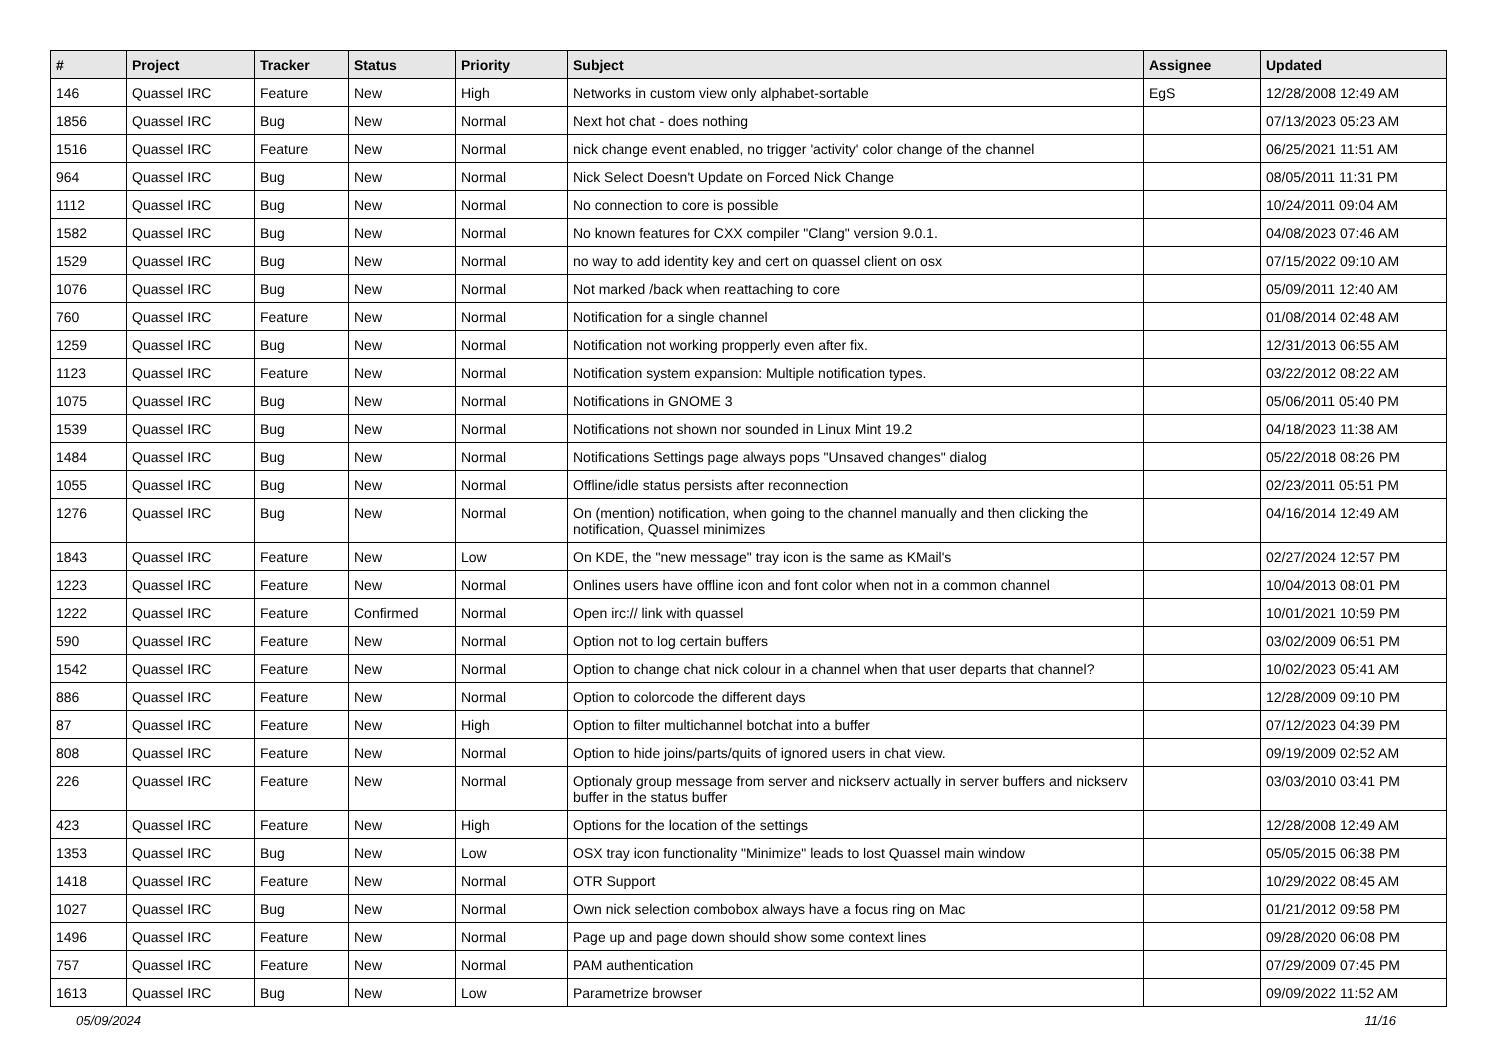| # | Project | Tracker | Status | Priority | Subject | Assignee | Updated |
| --- | --- | --- | --- | --- | --- | --- | --- |
| 146 | Quassel IRC | Feature | New | High | Networks in custom view only alphabet-sortable | EgS | 12/28/2008 12:49 AM |
| 1856 | Quassel IRC | Bug | New | Normal | Next hot chat - does nothing | | 07/13/2023 05:23 AM |
| 1516 | Quassel IRC | Feature | New | Normal | nick change event enabled, no trigger 'activity' color change of the channel | | 06/25/2021 11:51 AM |
| 964 | Quassel IRC | Bug | New | Normal | Nick Select Doesn't Update on Forced Nick Change | | 08/05/2011 11:31 PM |
| 1112 | Quassel IRC | Bug | New | Normal | No connection to core is possible | | 10/24/2011 09:04 AM |
| 1582 | Quassel IRC | Bug | New | Normal | No known features for CXX compiler "Clang" version 9.0.1. | | 04/08/2023 07:46 AM |
| 1529 | Quassel IRC | Bug | New | Normal | no way to add identity key and cert on quassel client on osx | | 07/15/2022 09:10 AM |
| 1076 | Quassel IRC | Bug | New | Normal | Not marked /back when reattaching to core | | 05/09/2011 12:40 AM |
| 760 | Quassel IRC | Feature | New | Normal | Notification for a single channel | | 01/08/2014 02:48 AM |
| 1259 | Quassel IRC | Bug | New | Normal | Notification not working propperly even after fix. | | 12/31/2013 06:55 AM |
| 1123 | Quassel IRC | Feature | New | Normal | Notification system expansion: Multiple notification types. | | 03/22/2012 08:22 AM |
| 1075 | Quassel IRC | Bug | New | Normal | Notifications in GNOME 3 | | 05/06/2011 05:40 PM |
| 1539 | Quassel IRC | Bug | New | Normal | Notifications not shown nor sounded in Linux Mint 19.2 | | 04/18/2023 11:38 AM |
| 1484 | Quassel IRC | Bug | New | Normal | Notifications Settings page always pops "Unsaved changes" dialog | | 05/22/2018 08:26 PM |
| 1055 | Quassel IRC | Bug | New | Normal | Offline/idle status persists after reconnection | | 02/23/2011 05:51 PM |
| 1276 | Quassel IRC | Bug | New | Normal | On (mention) notification, when going to the channel manually and then clicking the notification, Quassel minimizes | | 04/16/2014 12:49 AM |
| 1843 | Quassel IRC | Feature | New | Low | On KDE, the "new message" tray icon is the same as KMail's | | 02/27/2024 12:57 PM |
| 1223 | Quassel IRC | Feature | New | Normal | Onlines users have offline icon and font color when not in a common channel | | 10/04/2013 08:01 PM |
| 1222 | Quassel IRC | Feature | Confirmed | Normal | Open irc:// link with quassel | | 10/01/2021 10:59 PM |
| 590 | Quassel IRC | Feature | New | Normal | Option not to log certain buffers | | 03/02/2009 06:51 PM |
| 1542 | Quassel IRC | Feature | New | Normal | Option to change chat nick colour in a channel when that user departs that channel? | | 10/02/2023 05:41 AM |
| 886 | Quassel IRC | Feature | New | Normal | Option to colorcode the different days | | 12/28/2009 09:10 PM |
| 87 | Quassel IRC | Feature | New | High | Option to filter multichannel botchat into a buffer | | 07/12/2023 04:39 PM |
| 808 | Quassel IRC | Feature | New | Normal | Option to hide joins/parts/quits of ignored users in chat view. | | 09/19/2009 02:52 AM |
| 226 | Quassel IRC | Feature | New | Normal | Optionaly group message from server and nickserv actually in server buffers and nickserv buffer in the status buffer | | 03/03/2010 03:41 PM |
| 423 | Quassel IRC | Feature | New | High | Options for the location of the settings | | 12/28/2008 12:49 AM |
| 1353 | Quassel IRC | Bug | New | Low | OSX tray icon functionality "Minimize" leads to lost Quassel main window | | 05/05/2015 06:38 PM |
| 1418 | Quassel IRC | Feature | New | Normal | OTR Support | | 10/29/2022 08:45 AM |
| 1027 | Quassel IRC | Bug | New | Normal | Own nick selection combobox always have a focus ring on Mac | | 01/21/2012 09:58 PM |
| 1496 | Quassel IRC | Feature | New | Normal | Page up and page down should show some context lines | | 09/28/2020 06:08 PM |
| 757 | Quassel IRC | Feature | New | Normal | PAM authentication | | 07/29/2009 07:45 PM |
| 1613 | Quassel IRC | Bug | New | Low | Parametrize browser | | 09/09/2022 11:52 AM |
05/09/2024 11/16